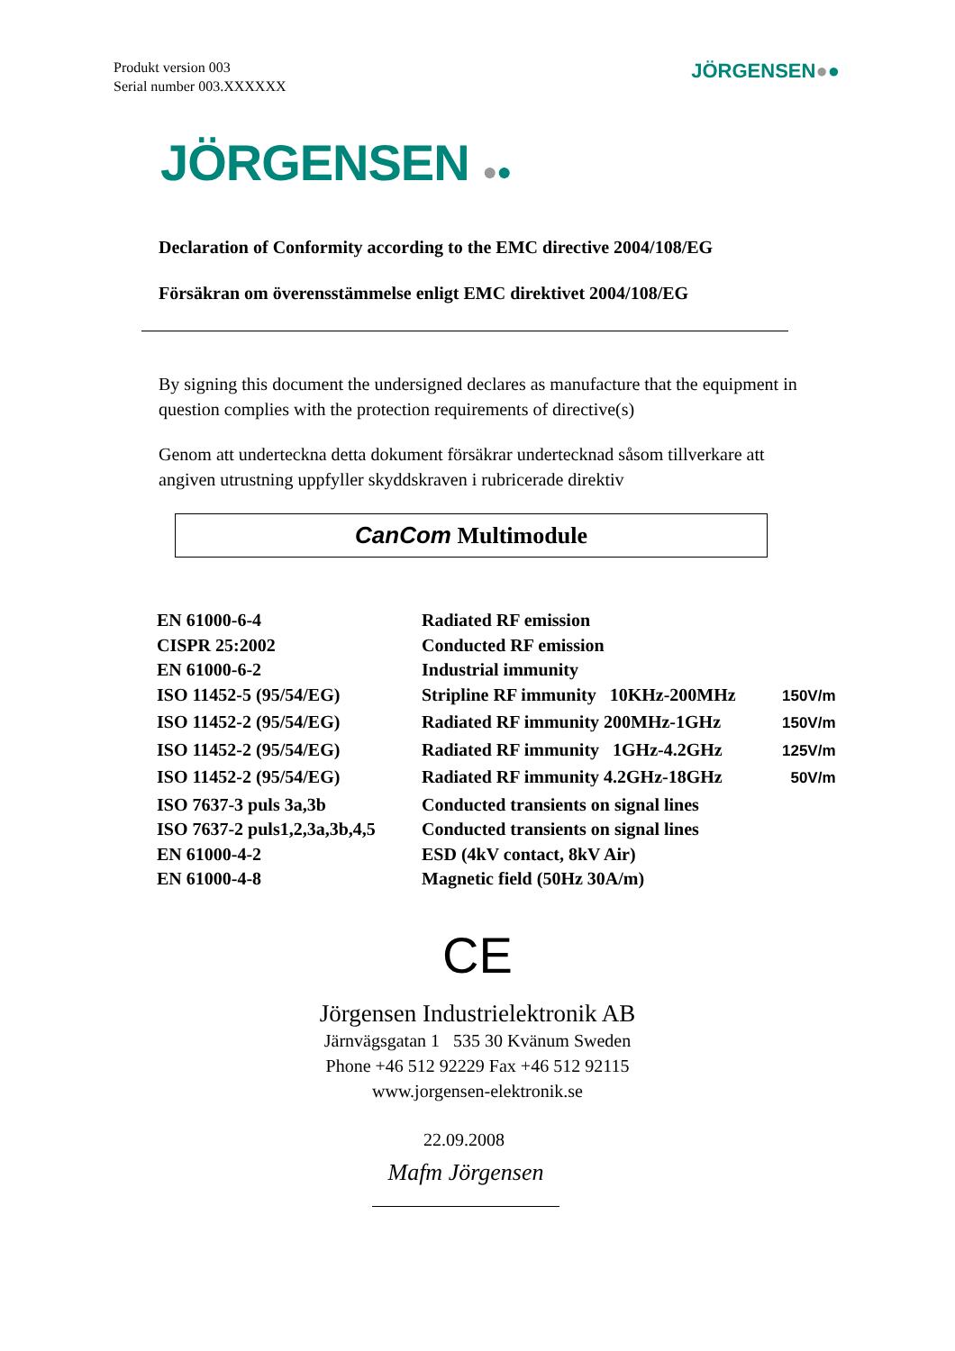Produkt version 003
Serial number 003.XXXXXX
JÖRGENSEN●●
JÖRGENSEN ●●
Declaration of Conformity according to the EMC directive 2004/108/EG
Försäkran om överensstämmelse enligt EMC direktivet 2004/108/EG
By signing this document the undersigned declares as manufacture that the equipment in question complies with the protection requirements of directive(s)
Genom att underteckna detta dokument försäkrar undertecknad såsom tillverkare att angiven utrustning uppfyller skyddskraven i rubricerade direktiv
CanCom Multimodule
| EN 61000-6-4 | Radiated RF emission | |
| CISPR 25:2002 | Conducted RF emission | |
| EN 61000-6-2 | Industrial immunity | |
| ISO 11452-5 (95/54/EG) | Stripline RF immunity 10KHz-200MHz | 150V/m |
| ISO 11452-2 (95/54/EG) | Radiated RF immunity 200MHz-1GHz | 150V/m |
| ISO 11452-2 (95/54/EG) | Radiated RF immunity 1GHz-4.2GHz | 125V/m |
| ISO 11452-2 (95/54/EG) | Radiated RF immunity 4.2GHz-18GHz | 50V/m |
| ISO 7637-3 puls 3a,3b | Conducted transients on signal lines | |
| ISO 7637-2 puls1,2,3a,3b,4,5 | Conducted transients on signal lines | |
| EN 61000-4-2 | ESD (4kV contact, 8kV Air) | |
| EN 61000-4-8 | Magnetic field (50Hz 30A/m) | |
CE
Jörgensen Industrielektronik AB
Järnvägsgatan 1 535 30 Kvänum Sweden
Phone +46 512 92229 Fax +46 512 92115
www.jorgensen-elektronik.se
22.09.2008
Mafm Jörgensen